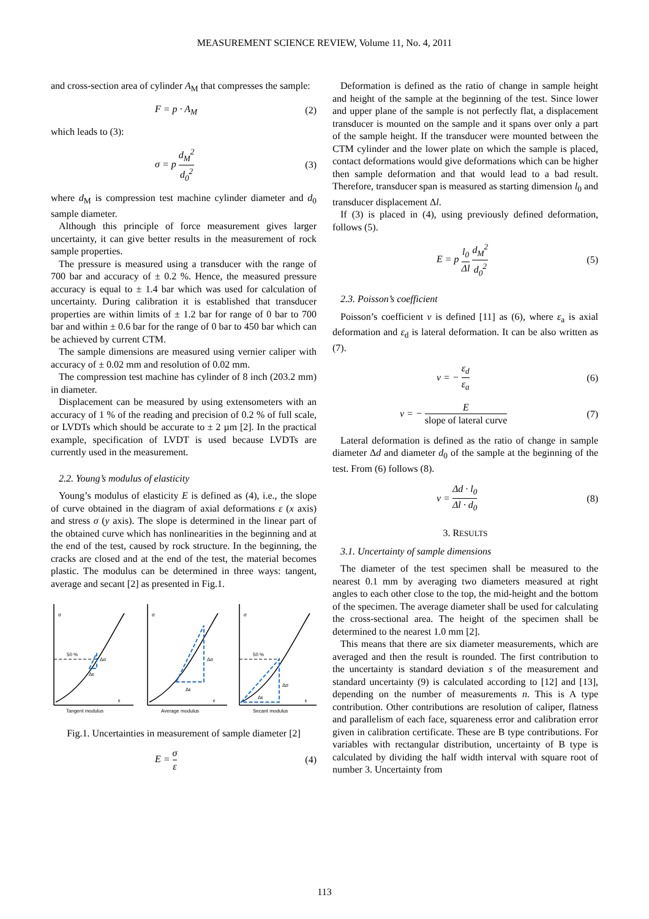MEASUREMENT SCIENCE REVIEW, Volume 11, No. 4, 2011
and cross-section area of cylinder A<sub>M</sub> that compresses the sample:
F = p · A<sub>M</sub> (2)
which leads to (3):
σ = p d<sub>M</sub><sup>2</sup> d<sub>0</sub><sup>2</sup> (3)
where d<sub>M</sub> is compression test machine cylinder diameter and d<sub>0</sub> sample diameter.
Although this principle of force measurement gives larger uncertainty, it can give better results in the measurement of rock sample properties.
The pressure is measured using a transducer with the range of 700 bar and accuracy of ± 0.2 %. Hence, the measured pressure accuracy is equal to ± 1.4 bar which was used for calculation of uncertainty. During calibration it is established that transducer properties are within limits of ± 1.2 bar for range of 0 bar to 700 bar and within ± 0.6 bar for the range of 0 bar to 450 bar which can be achieved by current CTM.
The sample dimensions are measured using vernier caliper with accuracy of ± 0.02 mm and resolution of 0.02 mm.
The compression test machine has cylinder of 8 inch (203.2 mm) in diameter.
Displacement can be measured by using extensometers with an accuracy of 1 % of the reading and precision of 0.2 % of full scale, or LVDTs which should be accurate to ± 2 µm [2]. In the practical example, specification of LVDT is used because LVDTs are currently used in the measurement.
2.2. Young’s modulus of elasticity
Young’s modulus of elasticity E is defined as (4), i.e., the slope of curve obtained in the diagram of axial deformations ε (x axis) and stress σ (y axis). The slope is determined in the linear part of the obtained curve which has nonlinearities in the beginning and at the end of the test, caused by rock structure. In the beginning, the cracks are closed and at the end of the test, the material becomes plastic. The modulus can be determined in three ways: tangent, average and secant [2] as presented in Fig.1.
σ
σ
σ
50 %
50 %
Δσ
Δσ
Δσ
Δε
Δε
Δε
ε
ε
ε
Tangent modulus
Average modulus
Secant modulus
Fig.1. Uncertainties in measurement of sample diameter [2]
E = σ ε (4)
Deformation is defined as the ratio of change in sample height and height of the sample at the beginning of the test. Since lower and upper plane of the sample is not perfectly flat, a displacement transducer is mounted on the sample and it spans over only a part of the sample height. If the transducer were mounted between the CTM cylinder and the lower plate on which the sample is placed, contact deformations would give deformations which can be higher then sample deformation and that would lead to a bad result. Therefore, transducer span is measured as starting dimension l<sub>0</sub> and transducer displacement Δl.
If (3) is placed in (4), using previously defined deformation, follows (5).
E = p l<sub>0</sub> Δl d<sub>M</sub><sup>2</sup> d<sub>0</sub><sup>2</sup> (5)
2.3. Poisson’s coefficient
Poisson’s coefficient ν is defined [11] as (6), where ε<sub>a</sub> is axial deformation and ε<sub>d</sub> is lateral deformation. It can be also written as (7).
ν = − ε<sub>d</sub> ε<sub>a</sub> (6)
ν = − E slope of lateral curve (7)
Lateral deformation is defined as the ratio of change in sample diameter Δd and diameter d<sub>0</sub> of the sample at the beginning of the test. From (6) follows (8).
ν = Δd · l<sub>0</sub> Δl · d<sub>0</sub> (8)
3. RESULTS
3.1. Uncertainty of sample dimensions
The diameter of the test specimen shall be measured to the nearest 0.1 mm by averaging two diameters measured at right angles to each other close to the top, the mid-height and the bottom of the specimen. The average diameter shall be used for calculating the cross-sectional area. The height of the specimen shall be determined to the nearest 1.0 mm [2].
This means that there are six diameter measurements, which are averaged and then the result is rounded. The first contribution to the uncertainty is standard deviation s of the measurement and standard uncertainty (9) is calculated according to [12] and [13], depending on the number of measurements n. This is A type contribution. Other contributions are resolution of caliper, flatness and parallelism of each face, squareness error and calibration error given in calibration certificate. These are B type contributions. For variables with rectangular distribution, uncertainty of B type is calculated by dividing the half width interval with square root of number 3. Uncertainty from
113